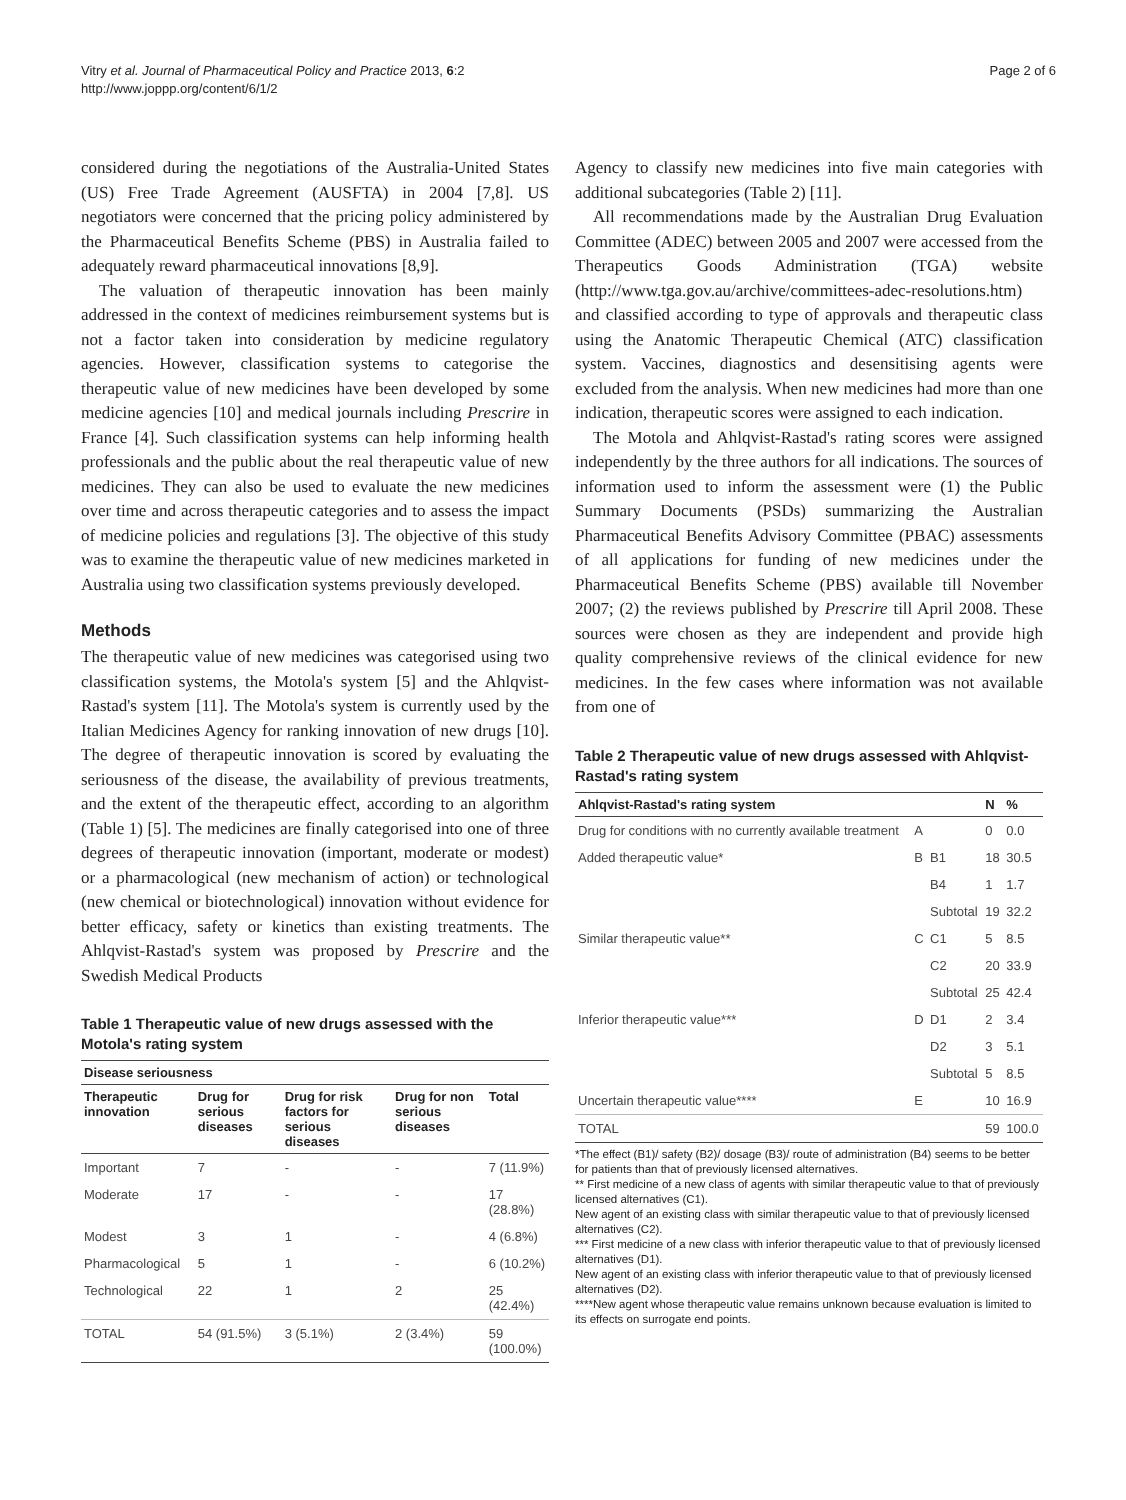Vitry et al. Journal of Pharmaceutical Policy and Practice 2013, 6:2
http://www.joppp.org/content/6/1/2
Page 2 of 6
considered during the negotiations of the Australia-United States (US) Free Trade Agreement (AUSFTA) in 2004 [7,8]. US negotiators were concerned that the pricing policy administered by the Pharmaceutical Benefits Scheme (PBS) in Australia failed to adequately reward pharmaceutical innovations [8,9].
The valuation of therapeutic innovation has been mainly addressed in the context of medicines reimbursement systems but is not a factor taken into consideration by medicine regulatory agencies. However, classification systems to categorise the therapeutic value of new medicines have been developed by some medicine agencies [10] and medical journals including Prescrire in France [4]. Such classification systems can help informing health professionals and the public about the real therapeutic value of new medicines. They can also be used to evaluate the new medicines over time and across therapeutic categories and to assess the impact of medicine policies and regulations [3]. The objective of this study was to examine the therapeutic value of new medicines marketed in Australia using two classification systems previously developed.
Methods
The therapeutic value of new medicines was categorised using two classification systems, the Motola's system [5] and the Ahlqvist-Rastad's system [11]. The Motola's system is currently used by the Italian Medicines Agency for ranking innovation of new drugs [10]. The degree of therapeutic innovation is scored by evaluating the seriousness of the disease, the availability of previous treatments, and the extent of the therapeutic effect, according to an algorithm (Table 1) [5]. The medicines are finally categorised into one of three degrees of therapeutic innovation (important, moderate or modest) or a pharmacological (new mechanism of action) or technological (new chemical or biotechnological) innovation without evidence for better efficacy, safety or kinetics than existing treatments. The Ahlqvist-Rastad's system was proposed by Prescrire and the Swedish Medical Products
Table 1 Therapeutic value of new drugs assessed with the Motola's rating system
| Disease seriousness | | | | |
| --- | --- | --- | --- | --- |
| Therapeutic innovation | Drug for serious diseases | Drug for risk factors for serious diseases | Drug for non serious diseases | Total |
| Important | 7 | - | - | 7 (11.9%) |
| Moderate | 17 | - | - | 17 (28.8%) |
| Modest | 3 | 1 | - | 4 (6.8%) |
| Pharmacological | 5 | 1 | - | 6 (10.2%) |
| Technological | 22 | 1 | 2 | 25 (42.4%) |
| TOTAL | 54 (91.5%) | 3 (5.1%) | 2 (3.4%) | 59 (100.0%) |
Agency to classify new medicines into five main categories with additional subcategories (Table 2) [11].
All recommendations made by the Australian Drug Evaluation Committee (ADEC) between 2005 and 2007 were accessed from the Therapeutics Goods Administration (TGA) website (http://www.tga.gov.au/archive/committees-adec-resolutions.htm) and classified according to type of approvals and therapeutic class using the Anatomic Therapeutic Chemical (ATC) classification system. Vaccines, diagnostics and desensitising agents were excluded from the analysis. When new medicines had more than one indication, therapeutic scores were assigned to each indication.
The Motola and Ahlqvist-Rastad's rating scores were assigned independently by the three authors for all indications. The sources of information used to inform the assessment were (1) the Public Summary Documents (PSDs) summarizing the Australian Pharmaceutical Benefits Advisory Committee (PBAC) assessments of all applications for funding of new medicines under the Pharmaceutical Benefits Scheme (PBS) available till November 2007; (2) the reviews published by Prescrire till April 2008. These sources were chosen as they are independent and provide high quality comprehensive reviews of the clinical evidence for new medicines. In the few cases where information was not available from one of
Table 2 Therapeutic value of new drugs assessed with Ahlqvist-Rastad's rating system
| Ahlqvist-Rastad's rating system | | | N | % |
| --- | --- | --- | --- | --- |
| Drug for conditions with no currently available treatment | A | | 0 | 0.0 |
| Added therapeutic value* | B | B1 | 18 | 30.5 |
| | | B4 | 1 | 1.7 |
| | | Subtotal | 19 | 32.2 |
| Similar therapeutic value** | C | C1 | 5 | 8.5 |
| | | C2 | 20 | 33.9 |
| | | Subtotal | 25 | 42.4 |
| Inferior therapeutic value*** | D | D1 | 2 | 3.4 |
| | | D2 | 3 | 5.1 |
| | | Subtotal | 5 | 8.5 |
| Uncertain therapeutic value**** | E | | 10 | 16.9 |
| TOTAL | | | 59 | 100.0 |
*The effect (B1)/ safety (B2)/ dosage (B3)/ route of administration (B4) seems to be better for patients than that of previously licensed alternatives.
** First medicine of a new class of agents with similar therapeutic value to that of previously licensed alternatives (C1).
New agent of an existing class with similar therapeutic value to that of previously licensed alternatives (C2).
*** First medicine of a new class with inferior therapeutic value to that of previously licensed alternatives (D1).
New agent of an existing class with inferior therapeutic value to that of previously licensed alternatives (D2).
****New agent whose therapeutic value remains unknown because evaluation is limited to its effects on surrogate end points.